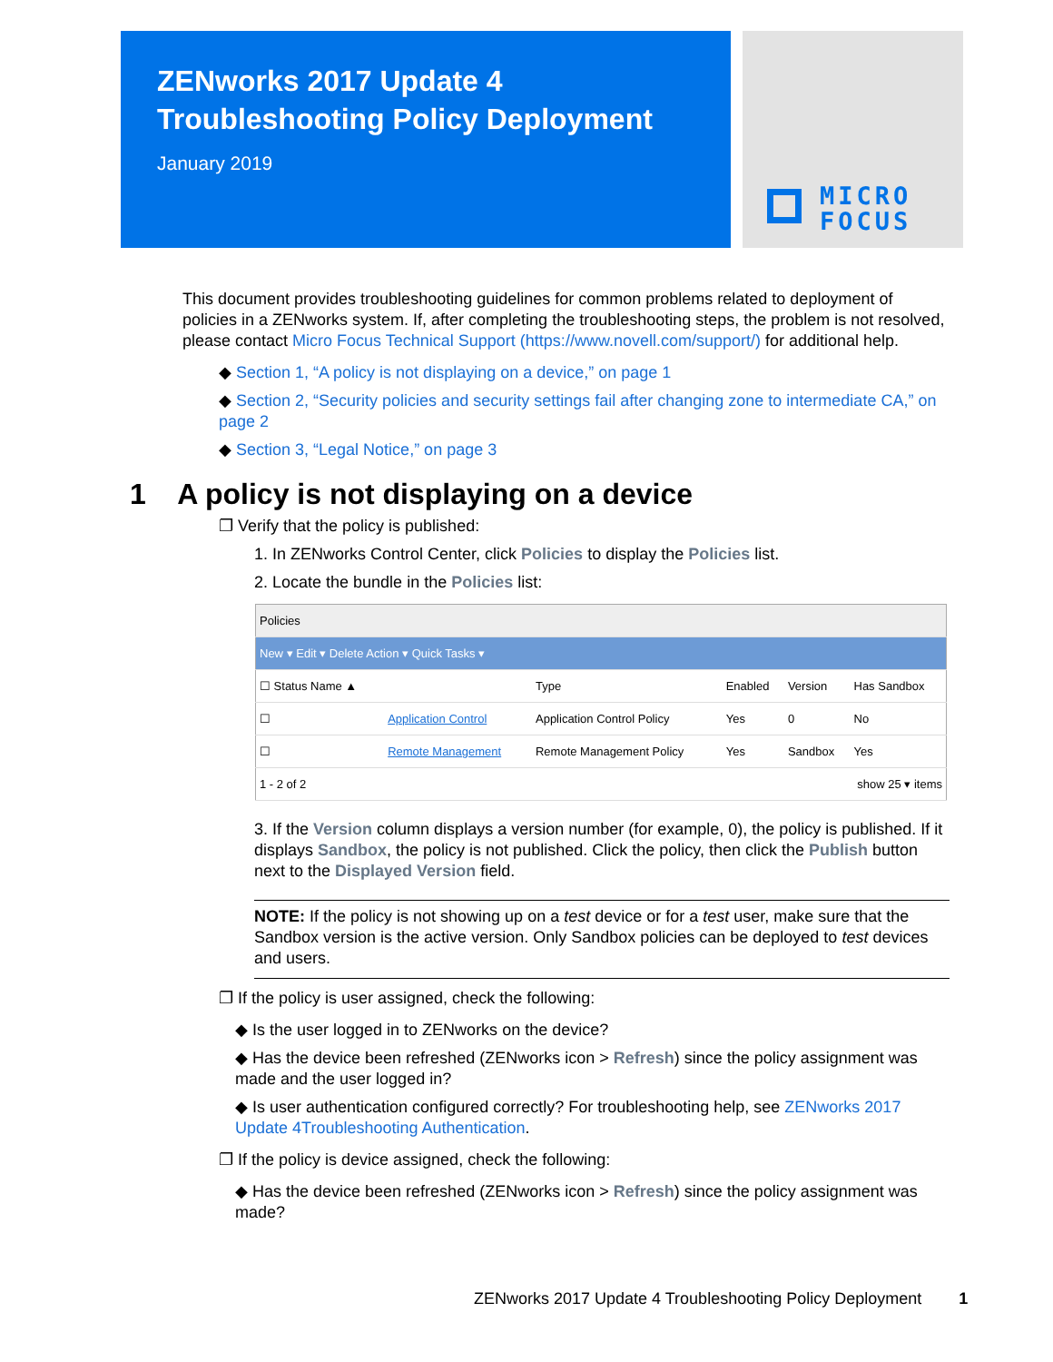ZENworks 2017 Update 4
Troubleshooting Policy Deployment
January 2019
MICRO
FOCUS
This document provides troubleshooting guidelines for common problems related to deployment of policies in a ZENworks system. If, after completing the troubleshooting steps, the problem is not resolved, please contact Micro Focus Technical Support (https://www.novell.com/support/) for additional help.
◆ Section 1, “A policy is not displaying on a device,” on page 1
◆ Section 2, “Security policies and security settings fail after changing zone to intermediate CA,” on page 2
◆ Section 3, “Legal Notice,” on page 3
1 A policy is not displaying on a device
❐ Verify that the policy is published:
1. In ZENworks Control Center, click Policies to display the Policies list.
2. Locate the bundle in the Policies list:
| Policies | | | | | |
| New ▾ Edit ▾ Delete Action ▾ Quick Tasks ▾ | | | | | |
| ☐ Status Name ▲ | | Type | Enabled | Version | Has Sandbox |
| ☐ | Application Control | Application Control Policy | Yes | 0 | No |
| ☐ | Remote Management | Remote Management Policy | Yes | Sandbox | Yes |
| 1 - 2 of 2 | | | show 25 ▾ items | | |
3. If the Version column displays a version number (for example, 0), the policy is published. If it displays Sandbox, the policy is not published. Click the policy, then click the Publish button next to the Displayed Version field.
NOTE: If the policy is not showing up on a test device or for a test user, make sure that the Sandbox version is the active version. Only Sandbox policies can be deployed to test devices and users.
❐ If the policy is user assigned, check the following:
◆ Is the user logged in to ZENworks on the device?
◆ Has the device been refreshed (ZENworks icon > Refresh) since the policy assignment was made and the user logged in?
◆ Is user authentication configured correctly? For troubleshooting help, see ZENworks 2017 Update 4Troubleshooting Authentication.
❐ If the policy is device assigned, check the following:
◆ Has the device been refreshed (ZENworks icon > Refresh) since the policy assignment was made?
ZENworks 2017 Update 4 Troubleshooting Policy Deployment 1